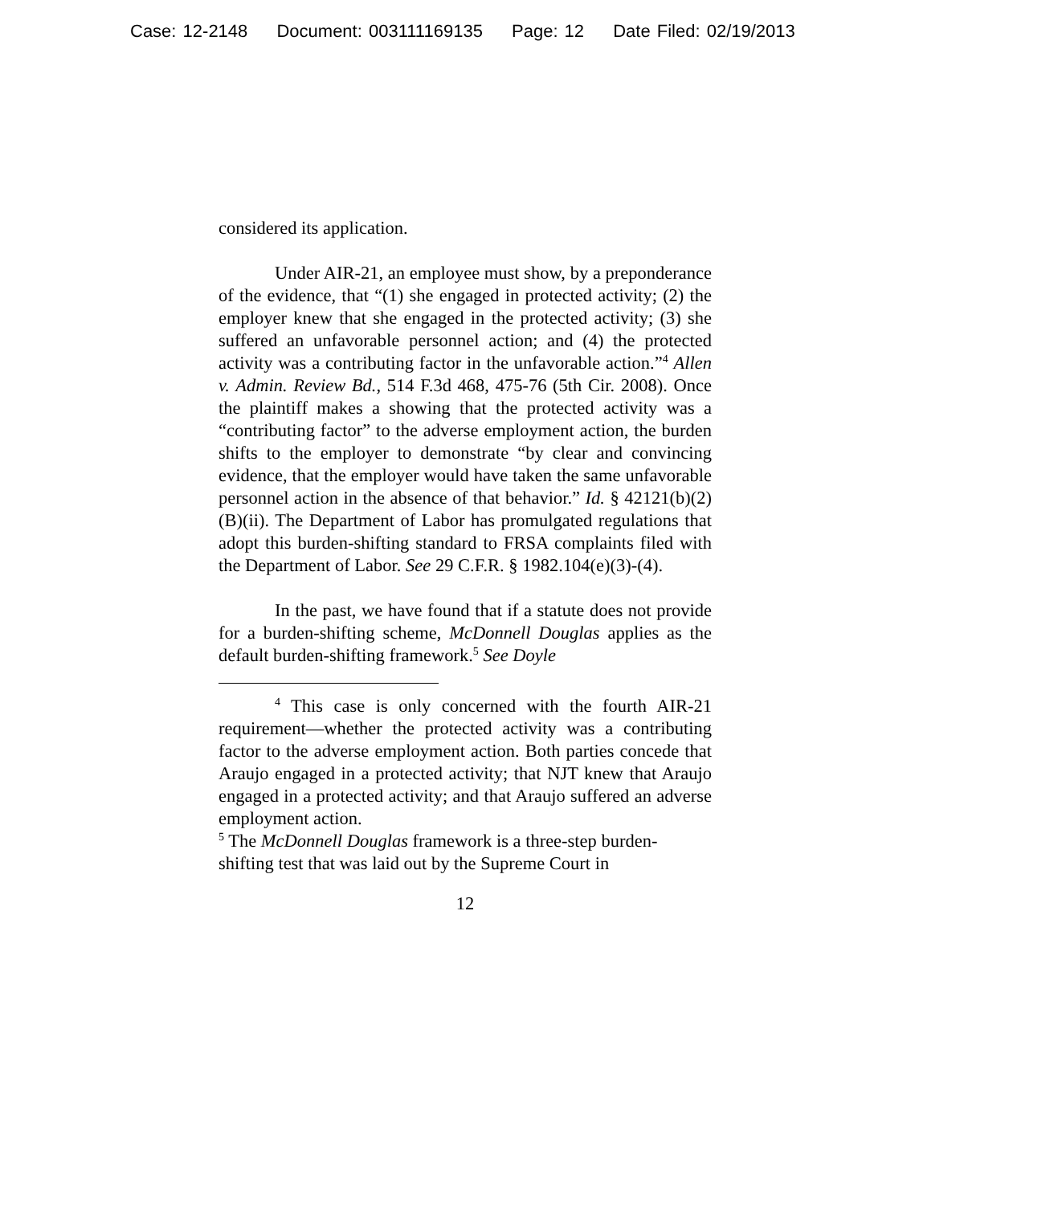Case: 12-2148 Document: 003111169135 Page: 12 Date Filed: 02/19/2013
considered its application.
Under AIR-21, an employee must show, by a preponderance of the evidence, that “(1) she engaged in protected activity; (2) the employer knew that she engaged in the protected activity; (3) she suffered an unfavorable personnel action; and (4) the protected activity was a contributing factor in the unfavorable action.”<sup>4</sup> Allen v. Admin. Review Bd., 514 F.3d 468, 475-76 (5th Cir. 2008). Once the plaintiff makes a showing that the protected activity was a “contributing factor” to the adverse employment action, the burden shifts to the employer to demonstrate “by clear and convincing evidence, that the employer would have taken the same unfavorable personnel action in the absence of that behavior.” Id. § 42121(b)(2)(B)(ii). The Department of Labor has promulgated regulations that adopt this burden-shifting standard to FRSA complaints filed with the Department of Labor. See 29 C.F.R. § 1982.104(e)(3)-(4).
In the past, we have found that if a statute does not provide for a burden-shifting scheme, McDonnell Douglas applies as the default burden-shifting framework.<sup>5</sup> See Doyle
<sup>4</sup> This case is only concerned with the fourth AIR-21 requirement—whether the protected activity was a contributing factor to the adverse employment action. Both parties concede that Araujo engaged in a protected activity; that NJT knew that Araujo engaged in a protected activity; and that Araujo suffered an adverse employment action.
<sup>5</sup> The McDonnell Douglas framework is a three-step burden-shifting test that was laid out by the Supreme Court in
12